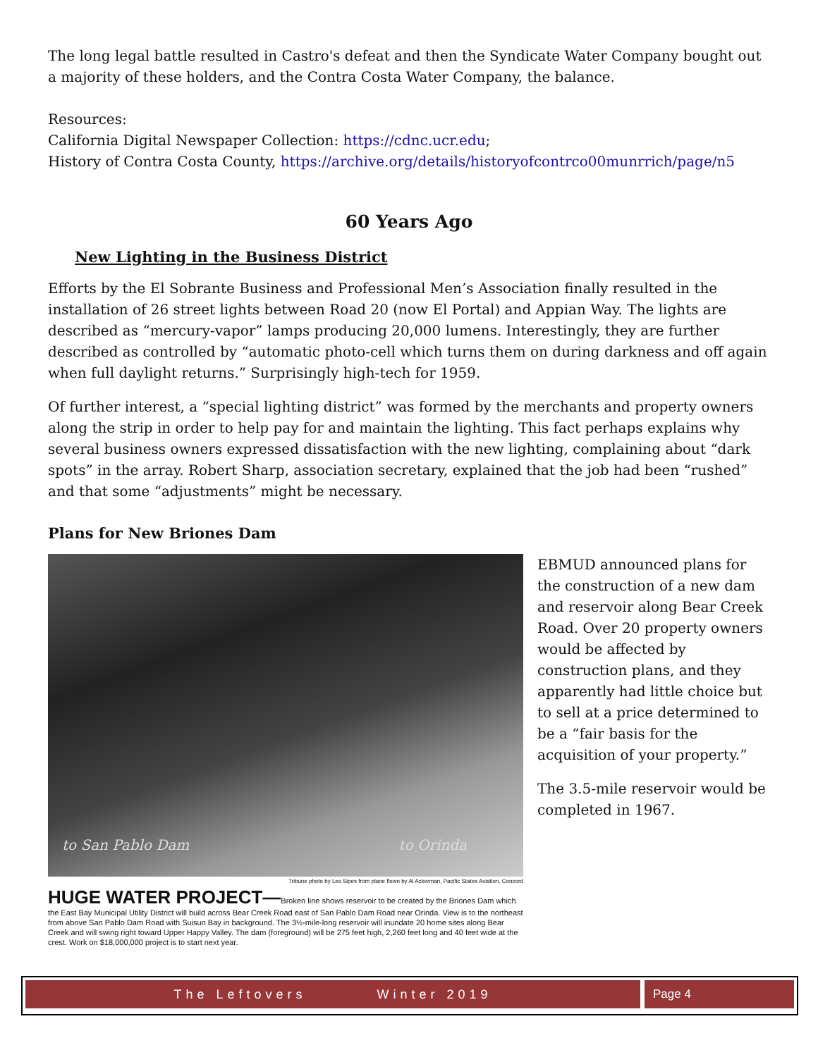The long legal battle resulted in Castro's defeat and then the Syndicate Water Company bought out a majority of these holders, and the Contra Costa Water Company, the balance.
Resources:
California Digital Newspaper Collection: https://cdnc.ucr.edu;
History of Contra Costa County, https://archive.org/details/historyofcontrco00munrrich/page/n5
60 Years Ago
New Lighting in the Business District
Efforts by the El Sobrante Business and Professional Men’s Association finally resulted in the installation of 26 street lights between Road 20 (now El Portal) and Appian Way. The lights are described as “mercury-vapor” lamps producing 20,000 lumens. Interestingly, they are further described as controlled by “automatic photo-cell which turns them on during darkness and off again when full daylight returns.” Surprisingly high-tech for 1959.
Of further interest, a “special lighting district” was formed by the merchants and property owners along the strip in order to help pay for and maintain the lighting. This fact perhaps explains why several business owners expressed dissatisfaction with the new lighting, complaining about “dark spots” in the array. Robert Sharp, association secretary, explained that the job had been “rushed” and that some “adjustments” might be necessary.
Plans for New Briones Dam
to San Pablo Dam to Orinda
Tribune photo by Les Sipes from plane flown by Al Ackerman, Pacific States Aviation, Concord
HUGE WATER PROJECT—Broken line shows reservoir to be created by the Briones Dam which the East Bay Municipal Utility District will build across Bear Creek Road east of San Pablo Dam Road near Orinda. View is to the northeast from above San Pablo Dam Road with Suisun Bay in background. The 3½-mile-long reservoir will inundate 20 home sites along Bear Creek and will swing right toward Upper Happy Valley. The dam (foreground) will be 275 feet high, 2,260 feet long and 40 feet wide at the crest. Work on $18,000,000 project is to start next year.
EBMUD announced plans for the construction of a new dam and reservoir along Bear Creek Road. Over 20 property owners would be affected by construction plans, and they apparently had little choice but to sell at a price determined to be a “fair basis for the acquisition of your property.”
The 3.5-mile reservoir would be completed in 1967.
The Leftovers Winter 2019 Page 4